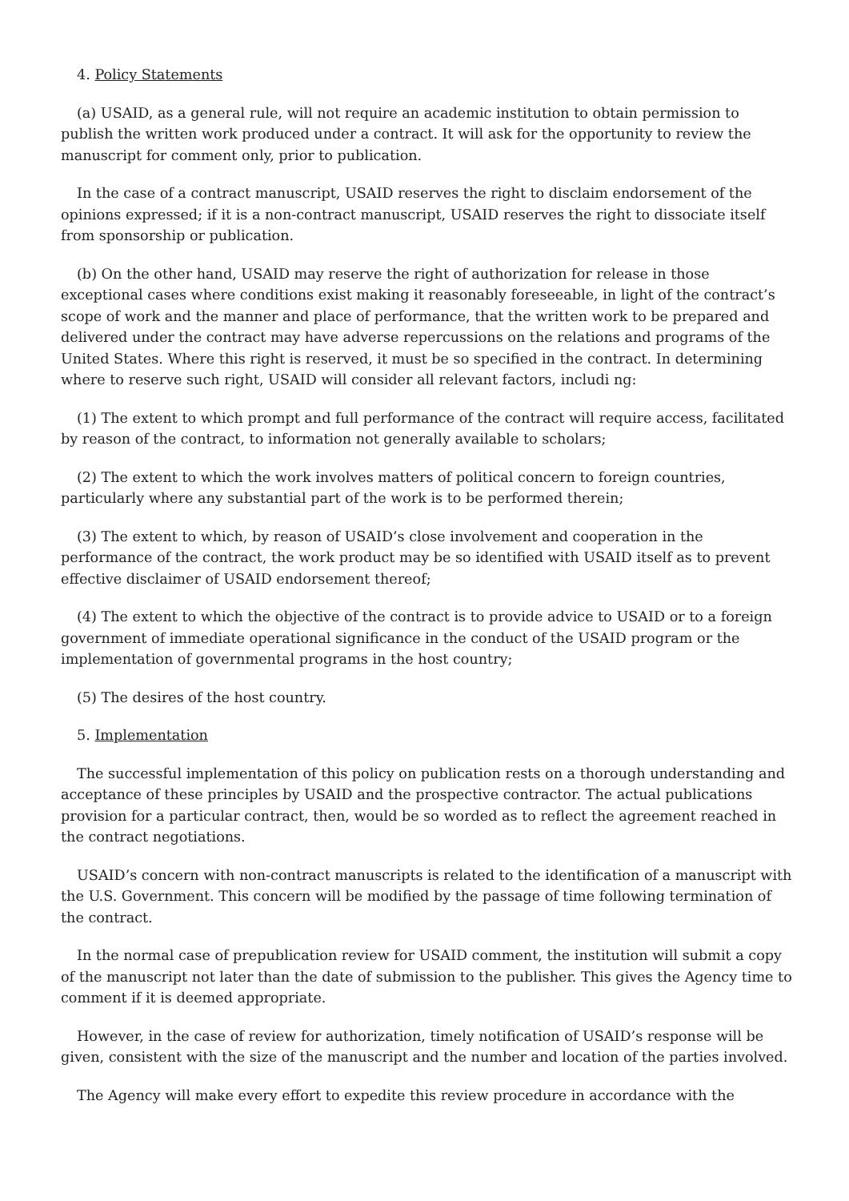4. Policy Statements
(a) USAID, as a general rule, will not require an academic institution to obtain permission to publish the written work produced under a contract. It will ask for the opportunity to review the manuscript for comment only, prior to publication.
In the case of a contract manuscript, USAID reserves the right to disclaim endorsement of the opinions expressed; if it is a non-contract manuscript, USAID reserves the right to dissociate itself from sponsorship or publication.
(b) On the other hand, USAID may reserve the right of authorization for release in those exceptional cases where conditions exist making it reasonably foreseeable, in light of the contract’s scope of work and the manner and place of performance, that the written work to be prepared and delivered under the contract may have adverse repercussions on the relations and programs of the United States. Where this right is reserved, it must be so specified in the contract. In determining where to reserve such right, USAID will consider all relevant factors, includi ng:
(1) The extent to which prompt and full performance of the contract will require access, facilitated by reason of the contract, to information not generally available to scholars;
(2) The extent to which the work involves matters of political concern to foreign countries, particularly where any substantial part of the work is to be performed therein;
(3) The extent to which, by reason of USAID’s close involvement and cooperation in the performance of the contract, the work product may be so identified with USAID itself as to prevent effective disclaimer of USAID endorsement thereof;
(4) The extent to which the objective of the contract is to provide advice to USAID or to a foreign government of immediate operational significance in the conduct of the USAID program or the implementation of governmental programs in the host country;
(5) The desires of the host country.
5. Implementation
The successful implementation of this policy on publication rests on a thorough understanding and acceptance of these principles by USAID and the prospective contractor. The actual publications provision for a particular contract, then, would be so worded as to reflect the agreement reached in the contract negotiations.
USAID’s concern with non-contract manuscripts is related to the identification of a manuscript with the U.S. Government. This concern will be modified by the passage of time following termination of the contract.
In the normal case of prepublication review for USAID comment, the institution will submit a copy of the manuscript not later than the date of submission to the publisher. This gives the Agency time to comment if it is deemed appropriate.
However, in the case of review for authorization, timely notification of USAID’s response will be given, consistent with the size of the manuscript and the number and location of the parties involved.
The Agency will make every effort to expedite this review procedure in accordance with the